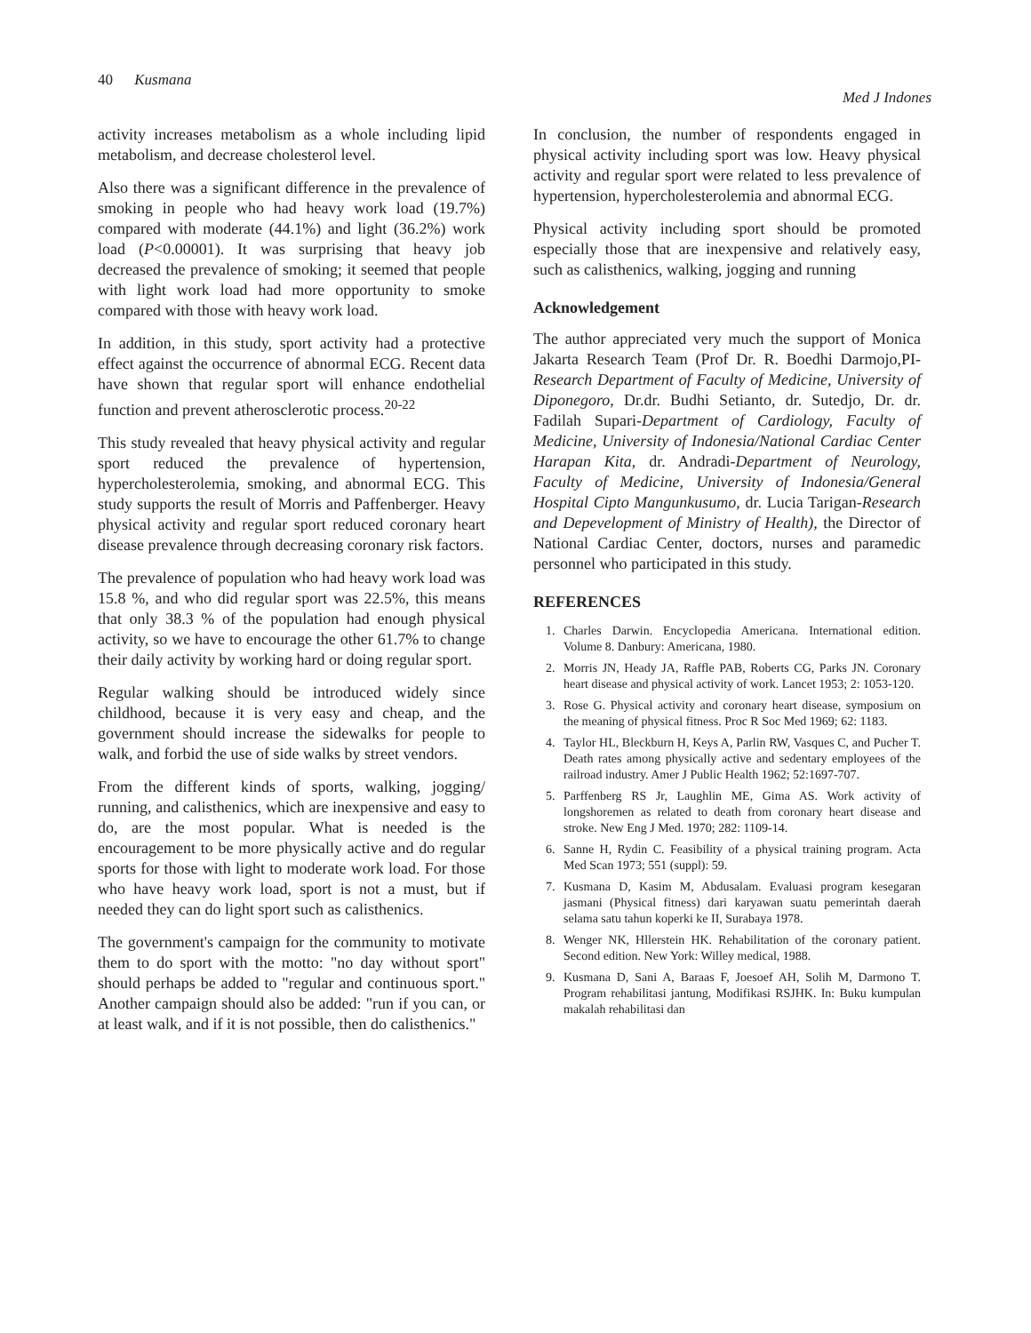40 Kusmana Med J Indones
activity increases metabolism as a whole including lipid metabolism, and decrease cholesterol level.
Also there was a significant difference in the prevalence of smoking in people who had heavy work load (19.7%) compared with moderate (44.1%) and light (36.2%) work load (P<0.00001). It was surprising that heavy job decreased the prevalence of smoking; it seemed that people with light work load had more opportunity to smoke compared with those with heavy work load.
In addition, in this study, sport activity had a protective effect against the occurrence of abnormal ECG. Recent data have shown that regular sport will enhance endothelial function and prevent atherosclerotic process.<sup>20-22</sup>
This study revealed that heavy physical activity and regular sport reduced the prevalence of hypertension, hypercholesterolemia, smoking, and abnormal ECG. This study supports the result of Morris and Paffenberger. Heavy physical activity and regular sport reduced coronary heart disease prevalence through decreasing coronary risk factors.
The prevalence of population who had heavy work load was 15.8 %, and who did regular sport was 22.5%, this means that only 38.3 % of the population had enough physical activity, so we have to encourage the other 61.7% to change their daily activity by working hard or doing regular sport.
Regular walking should be introduced widely since childhood, because it is very easy and cheap, and the government should increase the sidewalks for people to walk, and forbid the use of side walks by street vendors.
From the different kinds of sports, walking, jogging/ running, and calisthenics, which are inexpensive and easy to do, are the most popular. What is needed is the encouragement to be more physically active and do regular sports for those with light to moderate work load. For those who have heavy work load, sport is not a must, but if needed they can do light sport such as calisthenics.
The government's campaign for the community to motivate them to do sport with the motto: "no day without sport" should perhaps be added to "regular and continuous sport." Another campaign should also be added: "run if you can, or at least walk, and if it is not possible, then do calisthenics."
In conclusion, the number of respondents engaged in physical activity including sport was low. Heavy physical activity and regular sport were related to less prevalence of hypertension, hypercholesterolemia and abnormal ECG.
Physical activity including sport should be promoted especially those that are inexpensive and relatively easy, such as calisthenics, walking, jogging and running
Acknowledgement
The author appreciated very much the support of Monica Jakarta Research Team (Prof Dr. R. Boedhi Darmojo,PI-Research Department of Faculty of Medicine, University of Diponegoro, Dr.dr. Budhi Setianto, dr. Sutedjo, Dr. dr. Fadilah Supari-Department of Cardiology, Faculty of Medicine, University of Indonesia/National Cardiac Center Harapan Kita, dr. Andradi-Department of Neurology, Faculty of Medicine, University of Indonesia/General Hospital Cipto Mangunkusumo, dr. Lucia Tarigan-Research and Depevelopment of Ministry of Health), the Director of National Cardiac Center, doctors, nurses and paramedic personnel who participated in this study.
REFERENCES
1. Charles Darwin. Encyclopedia Americana. International edition. Volume 8. Danbury: Americana, 1980.
2. Morris JN, Heady JA, Raffle PAB, Roberts CG, Parks JN. Coronary heart disease and physical activity of work. Lancet 1953; 2: 1053-120.
3. Rose G. Physical activity and coronary heart disease, symposium on the meaning of physical fitness. Proc R Soc Med 1969; 62: 1183.
4. Taylor HL, Bleckburn H, Keys A, Parlin RW, Vasques C, and Pucher T. Death rates among physically active and sedentary employees of the railroad industry. Amer J Public Health 1962; 52:1697-707.
5. Parffenberg RS Jr, Laughlin ME, Gima AS. Work activity of longshoremen as related to death from coronary heart disease and stroke. New Eng J Med. 1970; 282: 1109-14.
6. Sanne H, Rydin C. Feasibility of a physical training program. Acta Med Scan 1973; 551 (suppl): 59.
7. Kusmana D, Kasim M, Abdusalam. Evaluasi program kesegaran jasmani (Physical fitness) dari karyawan suatu pemerintah daerah selama satu tahun koperki ke II, Surabaya 1978.
8. Wenger NK, Hllerstein HK. Rehabilitation of the coronary patient. Second edition. New York: Willey medical, 1988.
9. Kusmana D, Sani A, Baraas F, Joesoef AH, Solih M, Darmono T. Program rehabilitasi jantung, Modifikasi RSJHK. In: Buku kumpulan makalah rehabilitasi dan